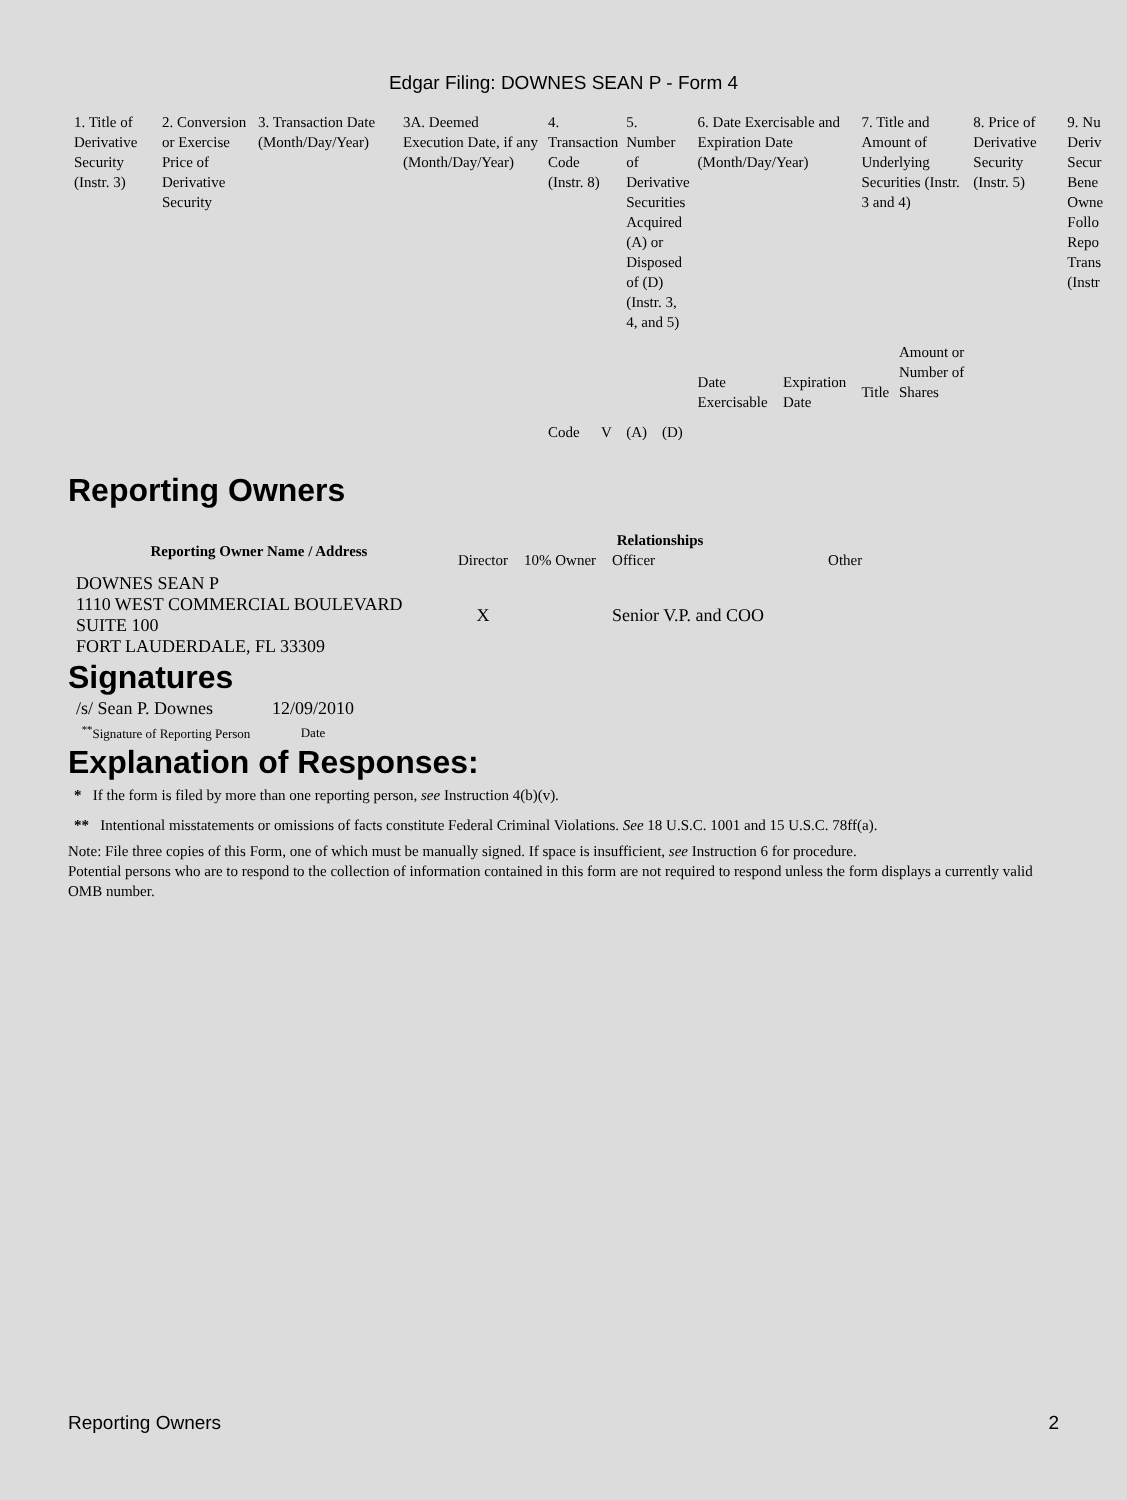Edgar Filing: DOWNES SEAN P - Form 4
| 1. Title of Derivative Security (Instr. 3) | 2. Conversion or Exercise Price of Derivative Security | 3. Transaction Date (Month/Day/Year) | 3A. Deemed Execution Date, if any (Month/Day/Year) | 4. Transaction Code (Instr. 8) | | 5. Number of Derivative Securities Acquired (A) or Disposed of (D) (Instr. 3, 4, and 5) | | 6. Date Exercisable and Expiration Date (Month/Day/Year) | | 7. Title and Amount of Underlying Securities (Instr. 3 and 4) | | 8. Price of Derivative Security (Instr. 5) | 9. Nu Deriv Secur Bene Owne Follo Repo Trans (Instr |
| | | | | Code | V | (A) | (D) | Date Exercisable | Expiration Date | Title | Amount or Number of Shares | | |
Reporting Owners
| Reporting Owner Name / Address | Relationships | | | |
| --- | --- | --- | --- | --- |
| | Director | 10% Owner | Officer | Other |
| DOWNES SEAN P 1110 WEST COMMERCIAL BOULEVARD SUITE 100 FORT LAUDERDALE, FL 33309 | X | | Senior V.P. and COO | |
Signatures
| /s/ Sean P. Downes | 12/09/2010 |
| <sup>**</sup> Signature of Reporting Person | Date |
Explanation of Responses:
* If the form is filed by more than one reporting person, see Instruction 4(b)(v).
** Intentional misstatements or omissions of facts constitute Federal Criminal Violations. See 18 U.S.C. 1001 and 15 U.S.C. 78ff(a).
Note: File three copies of this Form, one of which must be manually signed. If space is insufficient, see Instruction 6 for procedure.
Potential persons who are to respond to the collection of information contained in this form are not required to respond unless the form displays a currently valid OMB number.
Reporting Owners 2